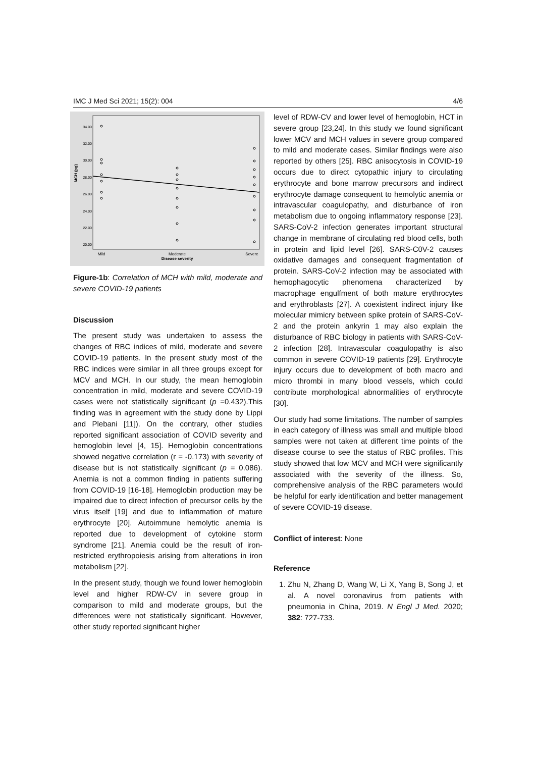IMC J Med Sci 2021; 15(2): 004 4/6
34.00
32.00
30.00
28.00
26.00
24.00
22.00
20.00
MCH (pg)
Mild
Moderate
Severe
Disease severity
Figure-1b: Correlation of MCH with mild, moderate and severe COVID-19 patients
Discussion
The present study was undertaken to assess the changes of RBC indices of mild, moderate and severe COVID-19 patients. In the present study most of the RBC indices were similar in all three groups except for MCV and MCH. In our study, the mean hemoglobin concentration in mild, moderate and severe COVID-19 cases were not statistically significant (p =0.432).This finding was in agreement with the study done by Lippi and Plebani [11]). On the contrary, other studies reported significant association of COVID severity and hemoglobin level [4, 15]. Hemoglobin concentrations showed negative correlation (r = -0.173) with severity of disease but is not statistically significant (p = 0.086). Anemia is not a common finding in patients suffering from COVID-19 [16-18]. Hemoglobin production may be impaired due to direct infection of precursor cells by the virus itself [19] and due to inflammation of mature erythrocyte [20]. Autoimmune hemolytic anemia is reported due to development of cytokine storm syndrome [21]. Anemia could be the result of iron-restricted erythropoiesis arising from alterations in iron metabolism [22].
In the present study, though we found lower hemoglobin level and higher RDW-CV in severe group in comparison to mild and moderate groups, but the differences were not statistically significant. However, other study reported significant higher
level of RDW-CV and lower level of hemoglobin, HCT in severe group [23,24]. In this study we found significant lower MCV and MCH values in severe group compared to mild and moderate cases. Similar findings were also reported by others [25]. RBC anisocytosis in COVID-19 occurs due to direct cytopathic injury to circulating erythrocyte and bone marrow precursors and indirect erythrocyte damage consequent to hemolytic anemia or intravascular coagulopathy, and disturbance of iron metabolism due to ongoing inflammatory response [23]. SARS-CoV-2 infection generates important structural change in membrane of circulating red blood cells, both in protein and lipid level [26]. SARS-C0V-2 causes oxidative damages and consequent fragmentation of protein. SARS-CoV-2 infection may be associated with hemophagocytic phenomena characterized by macrophage engulfment of both mature erythrocytes and erythroblasts [27]. A coexistent indirect injury like molecular mimicry between spike protein of SARS-CoV-2 and the protein ankyrin 1 may also explain the disturbance of RBC biology in patients with SARS-CoV-2 infection [28]. Intravascular coagulopathy is also common in severe COVID-19 patients [29]. Erythrocyte injury occurs due to development of both macro and micro thrombi in many blood vessels, which could contribute morphological abnormalities of erythrocyte [30].
Our study had some limitations. The number of samples in each category of illness was small and multiple blood samples were not taken at different time points of the disease course to see the status of RBC profiles. This study showed that low MCV and MCH were significantly associated with the severity of the illness. So, comprehensive analysis of the RBC parameters would be helpful for early identification and better management of severe COVID-19 disease.
Conflict of interest: None
Reference
1. Zhu N, Zhang D, Wang W, Li X, Yang B, Song J, et al. A novel coronavirus from patients with pneumonia in China, 2019. N Engl J Med. 2020; 382: 727-733.